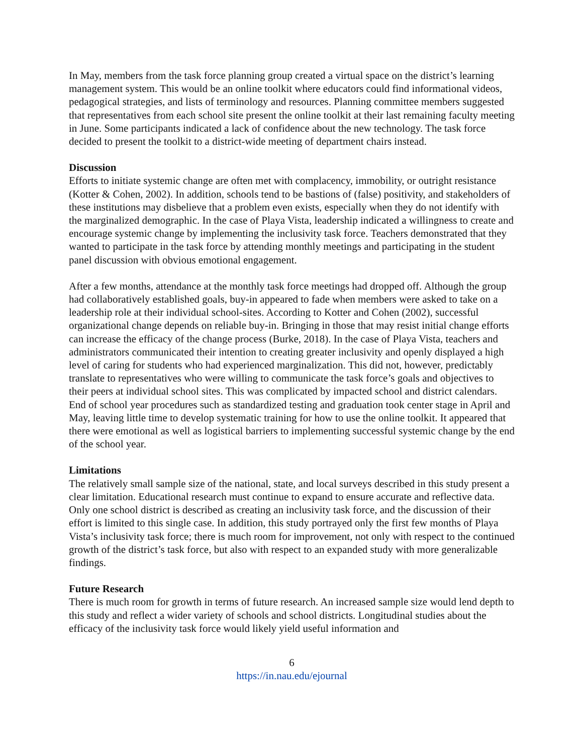In May, members from the task force planning group created a virtual space on the district’s learning management system. This would be an online toolkit where educators could find informational videos, pedagogical strategies, and lists of terminology and resources. Planning committee members suggested that representatives from each school site present the online toolkit at their last remaining faculty meeting in June. Some participants indicated a lack of confidence about the new technology. The task force decided to present the toolkit to a district-wide meeting of department chairs instead.
Discussion
Efforts to initiate systemic change are often met with complacency, immobility, or outright resistance (Kotter & Cohen, 2002). In addition, schools tend to be bastions of (false) positivity, and stakeholders of these institutions may disbelieve that a problem even exists, especially when they do not identify with the marginalized demographic. In the case of Playa Vista, leadership indicated a willingness to create and encourage systemic change by implementing the inclusivity task force. Teachers demonstrated that they wanted to participate in the task force by attending monthly meetings and participating in the student panel discussion with obvious emotional engagement.
After a few months, attendance at the monthly task force meetings had dropped off. Although the group had collaboratively established goals, buy-in appeared to fade when members were asked to take on a leadership role at their individual school-sites. According to Kotter and Cohen (2002), successful organizational change depends on reliable buy-in. Bringing in those that may resist initial change efforts can increase the efficacy of the change process (Burke, 2018). In the case of Playa Vista, teachers and administrators communicated their intention to creating greater inclusivity and openly displayed a high level of caring for students who had experienced marginalization. This did not, however, predictably translate to representatives who were willing to communicate the task force’s goals and objectives to their peers at individual school sites. This was complicated by impacted school and district calendars. End of school year procedures such as standardized testing and graduation took center stage in April and May, leaving little time to develop systematic training for how to use the online toolkit. It appeared that there were emotional as well as logistical barriers to implementing successful systemic change by the end of the school year.
Limitations
The relatively small sample size of the national, state, and local surveys described in this study present a clear limitation. Educational research must continue to expand to ensure accurate and reflective data. Only one school district is described as creating an inclusivity task force, and the discussion of their effort is limited to this single case. In addition, this study portrayed only the first few months of Playa Vista’s inclusivity task force; there is much room for improvement, not only with respect to the continued growth of the district’s task force, but also with respect to an expanded study with more generalizable findings.
Future Research
There is much room for growth in terms of future research. An increased sample size would lend depth to this study and reflect a wider variety of schools and school districts. Longitudinal studies about the efficacy of the inclusivity task force would likely yield useful information and
6
https://in.nau.edu/ejournal